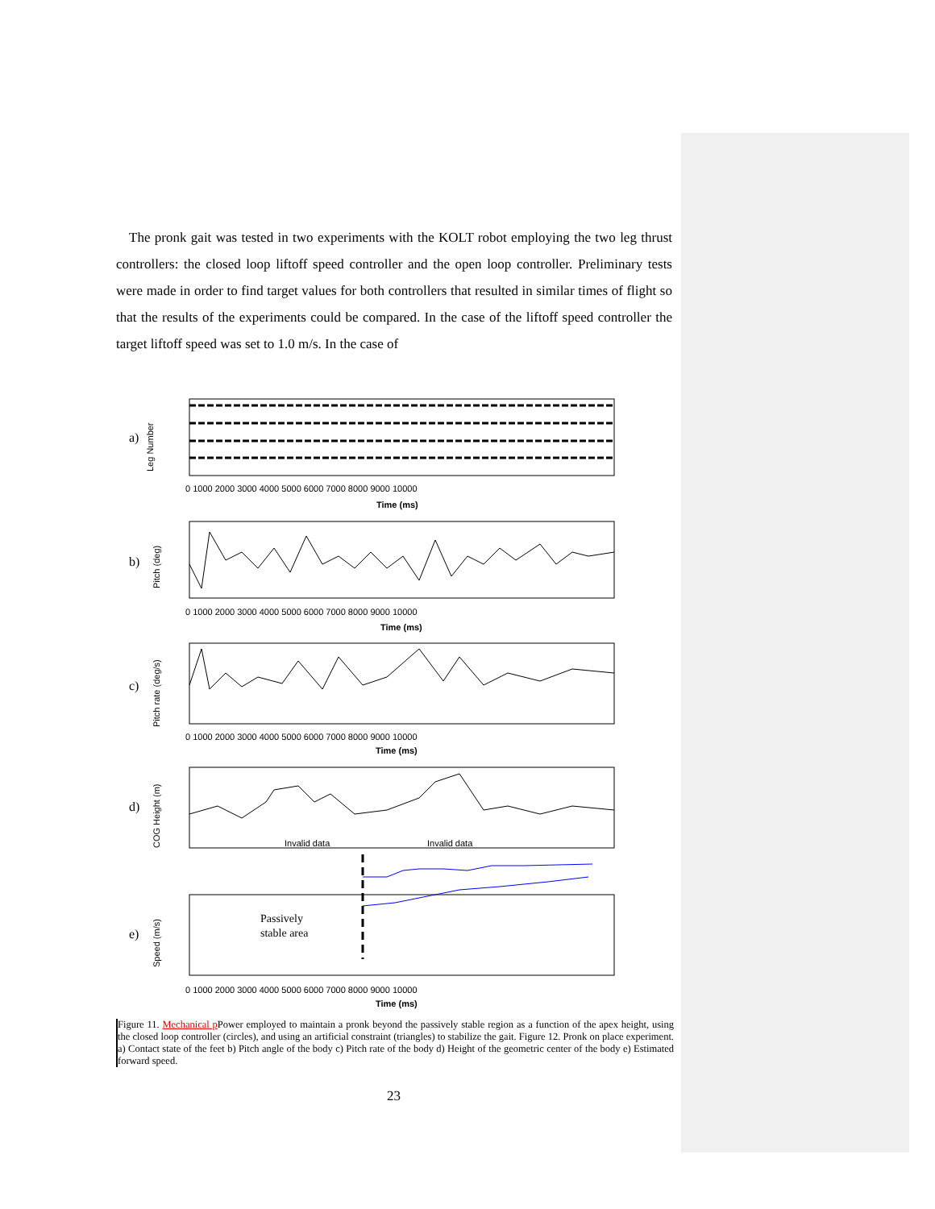The pronk gait was tested in two experiments with the KOLT robot employing the two leg thrust controllers: the closed loop liftoff speed controller and the open loop controller. Preliminary tests were made in order to find target values for both controllers that resulted in similar times of flight so that the results of the experiments could be compared. In the case of the liftoff speed controller the target liftoff speed was set to 1.0 m/s. In the case of
a)
b)
c)
d)
e)
Leg Number
Pitch (deg)
Pitch rate (deg/s)
COG Height (m)
Speed (m/s)
0 1000 2000 3000 4000 5000 6000 7000 8000 9000 10000
Time (ms)
0 1000 2000 3000 4000 5000 6000 7000 8000 9000 10000
Time (ms)
0 1000 2000 3000 4000 5000 6000 7000 8000 9000 10000
Time (ms)
Invalid data
Invalid data
Passively
stable area
0 1000 2000 3000 4000 5000 6000 7000 8000 9000 10000
Time (ms)
Figure 11. Mechanical p Power employed to maintain a pronk beyond the passively stable region as a function of the apex height, using the closed loop controller (circles), and using an artificial constraint (triangles) to stabilize the gait. Figure 12. Pronk on place experiment. a) Contact state of the feet b) Pitch angle of the body c) Pitch rate of the body d) Height of the geometric center of the body e) Estimated forward speed.
23